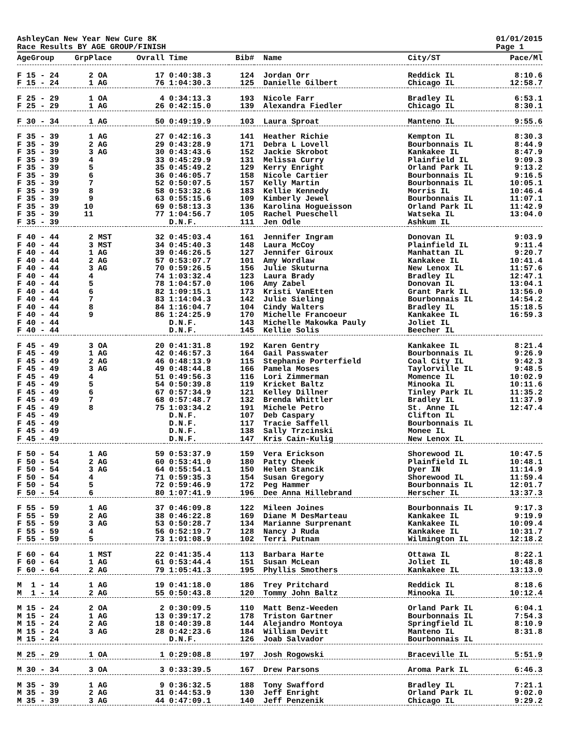AshleyCan New Year New Cure 8K
Race Results BY AGE GROUP/FINISH 01/01/2015
Page 1
| AgeGroup | GrpPlace | Ovrall | Time | Bib# | Name | City/ST | Pace/Ml |
| --- | --- | --- | --- | --- | --- | --- | --- |
| F 15 - 24 | 2 OA | 17 | 0:40:38.3 | 124 | Jordan Orr | Reddick IL | 8:10.6 |
| F 15 - 24 | 1 AG | 76 | 1:04:30.3 | 125 | Danielle Gilbert | Chicago IL | 12:58.7 |
| F 25 - 29 | 1 OA | 4 | 0:34:13.3 | 193 | Nicole Farr | Bradley IL | 6:53.1 |
| F 25 - 29 | 1 AG | 26 | 0:42:15.0 | 139 | Alexandra Fiedler | Chicago IL | 8:30.1 |
| F 30 - 34 | 1 AG | 50 | 0:49:19.9 | 103 | Laura Sproat | Manteno IL | 9:55.6 |
| F 35 - 39 | 1 AG | 27 | 0:42:16.3 | 141 | Heather Richie | Kempton IL | 8:30.3 |
| F 35 - 39 | 2 AG | 29 | 0:43:28.9 | 171 | Debra L Lovell | Bourbonnais IL | 8:44.9 |
| F 35 - 39 | 3 AG | 30 | 0:43:43.6 | 152 | Jackie Skrobot | Kankakee IL | 8:47.9 |
| F 35 - 39 | 4 | 33 | 0:45:29.9 | 131 | Melissa Curry | Plainfield IL | 9:09.3 |
| F 35 - 39 | 5 | 35 | 0:45:49.2 | 129 | Kerry Enright | Orland Park IL | 9:13.2 |
| F 35 - 39 | 6 | 36 | 0:46:05.7 | 158 | Nicole Cartier | Bourbonnais IL | 9:16.5 |
| F 35 - 39 | 7 | 52 | 0:50:07.5 | 157 | Kelly Martin | Bourbonnais IL | 10:05.1 |
| F 35 - 39 | 8 | 58 | 0:53:32.6 | 183 | Kellie Kennedy | Morris IL | 10:46.4 |
| F 35 - 39 | 9 | 63 | 0:55:15.6 | 109 | Kimberly Jewel | Bourbonnais IL | 11:07.1 |
| F 35 - 39 | 10 | 69 | 0:58:13.3 | 136 | Karolina Hogueisson | Orland Park IL | 11:42.9 |
| F 35 - 39 | 11 | 77 | 1:04:56.7 | 105 | Rachel Pueschell | Watseka IL | 13:04.0 |
| F 35 - 39 | | | D.N.F. | 111 | Jen Odle | Ashkum IL | |
| F 40 - 44 | 2 MST | 32 | 0:45:03.4 | 161 | Jennifer Ingram | Donovan IL | 9:03.9 |
| F 40 - 44 | 3 MST | 34 | 0:45:40.3 | 148 | Laura McCoy | Plainfield IL | 9:11.4 |
| F 40 - 44 | 1 AG | 39 | 0:46:26.5 | 127 | Jennifer Giroux | Manhattan IL | 9:20.7 |
| F 40 - 44 | 2 AG | 57 | 0:53:07.7 | 101 | Amy Wordlaw | Kankakee IL | 10:41.4 |
| F 40 - 44 | 3 AG | 70 | 0:59:26.5 | 156 | Julie Skuturna | New Lenox IL | 11:57.6 |
| F 40 - 44 | 4 | 74 | 1:03:32.4 | 123 | Laura Brady | Bradley IL | 12:47.1 |
| F 40 - 44 | 5 | 78 | 1:04:57.0 | 106 | Amy Zabel | Donovan IL | 13:04.1 |
| F 40 - 44 | 6 | 82 | 1:09:15.1 | 173 | Kristi VanEtten | Grant Park IL | 13:56.0 |
| F 40 - 44 | 7 | 83 | 1:14:04.3 | 142 | Julie Sieling | Bourbonnais IL | 14:54.2 |
| F 40 - 44 | 8 | 84 | 1:16:04.7 | 104 | Cindy Walters | Bradley IL | 15:18.5 |
| F 40 - 44 | 9 | 86 | 1:24:25.9 | 170 | Michelle Francoeur | Kankakee IL | 16:59.3 |
| F 40 - 44 | | | D.N.F. | 143 | Michelle Makowka Pauly | Joliet IL | |
| F 40 - 44 | | | D.N.F. | 145 | Kellie Solis | Beecher IL | |
| F 45 - 49 | 3 OA | 20 | 0:41:31.8 | 192 | Karen Gentry | Kankakee IL | 8:21.4 |
| F 45 - 49 | 1 AG | 42 | 0:46:57.3 | 164 | Gail Passwater | Bourbonnais IL | 9:26.9 |
| F 45 - 49 | 2 AG | 46 | 0:48:13.9 | 115 | Stephanie Porterfield | Coal City IL | 9:42.3 |
| F 45 - 49 | 3 AG | 49 | 0:48:44.8 | 166 | Pamela Moses | Taylorville IL | 9:48.5 |
| F 45 - 49 | 4 | 51 | 0:49:56.3 | 116 | Lori Zimmerman | Momence IL | 10:02.9 |
| F 45 - 49 | 5 | 54 | 0:50:39.8 | 119 | Kricket Baltz | Minooka IL | 10:11.6 |
| F 45 - 49 | 6 | 67 | 0:57:34.9 | 121 | Kelley Dillner | Tinley Park IL | 11:35.2 |
| F 45 - 49 | 7 | 68 | 0:57:48.7 | 132 | Brenda Whittler | Bradley IL | 11:37.9 |
| F 45 - 49 | 8 | 75 | 1:03:34.2 | 191 | Michele Petro | St. Anne IL | 12:47.4 |
| F 45 - 49 | | | D.N.F. | 107 | Deb Caspary | Clifton IL | |
| F 45 - 49 | | | D.N.F. | 117 | Tracie Saffell | Bourbonnais IL | |
| F 45 - 49 | | | D.N.F. | 138 | Sally Trzcinski | Monee IL | |
| F 45 - 49 | | | D.N.F. | 147 | Kris Cain-Kulig | New Lenox IL | |
| F 50 - 54 | 1 AG | 59 | 0:53:37.9 | 159 | Vera Erickson | Shorewood IL | 10:47.5 |
| F 50 - 54 | 2 AG | 60 | 0:53:41.0 | 180 | Patty Cheek | Plainfield IL | 10:48.1 |
| F 50 - 54 | 3 AG | 64 | 0:55:54.1 | 150 | Helen Stancik | Dyer IN | 11:14.9 |
| F 50 - 54 | 4 | 71 | 0:59:35.3 | 154 | Susan Gregory | Shorewood IL | 11:59.4 |
| F 50 - 54 | 5 | 72 | 0:59:46.9 | 172 | Peg Hammer | Bourbonnais IL | 12:01.7 |
| F 50 - 54 | 6 | 80 | 1:07:41.9 | 196 | Dee Anna Hillebrand | Herscher IL | 13:37.3 |
| F 55 - 59 | 1 AG | 37 | 0:46:09.8 | 122 | Mileen Joines | Bourbonnais IL | 9:17.3 |
| F 55 - 59 | 2 AG | 38 | 0:46:22.8 | 169 | Diane M DesMarteau | Kankakee IL | 9:19.9 |
| F 55 - 59 | 3 AG | 53 | 0:50:28.7 | 134 | Marianne Surprenant | Kankakee IL | 10:09.4 |
| F 55 - 59 | 4 | 56 | 0:52:19.7 | 128 | Nancy J Ruda | Kankakee IL | 10:31.7 |
| F 55 - 59 | 5 | 73 | 1:01:08.9 | 102 | Terri Putnam | Wilmington IL | 12:18.2 |
| F 60 - 64 | 1 MST | 22 | 0:41:35.4 | 113 | Barbara Harte | Ottawa IL | 8:22.1 |
| F 60 - 64 | 1 AG | 61 | 0:53:44.4 | 151 | Susan McLean | Joliet IL | 10:48.8 |
| F 60 - 64 | 2 AG | 79 | 1:05:41.3 | 195 | Phyllis Smothers | Kankakee IL | 13:13.0 |
| M 1 - 14 | 1 AG | 19 | 0:41:18.0 | 186 | Trey Pritchard | Reddick IL | 8:18.6 |
| M 1 - 14 | 2 AG | 55 | 0:50:43.8 | 120 | Tommy John Baltz | Minooka IL | 10:12.4 |
| M 15 - 24 | 2 OA | 2 | 0:30:09.5 | 110 | Matt Benz-Weeden | Orland Park IL | 6:04.1 |
| M 15 - 24 | 1 AG | 13 | 0:39:17.2 | 178 | Triston Gartner | Bourbonnais IL | 7:54.3 |
| M 15 - 24 | 2 AG | 18 | 0:40:39.8 | 144 | Alejandro Montoya | Springfield IL | 8:10.9 |
| M 15 - 24 | 3 AG | 28 | 0:42:23.6 | 184 | William Devitt | Manteno IL | 8:31.8 |
| M 15 - 24 | | | D.N.F. | 126 | Joab Salvador | Bourbonnais IL | |
| M 25 - 29 | 1 OA | 1 | 0:29:08.8 | 197 | Josh Rogowski | Braceville IL | 5:51.9 |
| M 30 - 34 | 3 OA | 3 | 0:33:39.5 | 167 | Drew Parsons | Aroma Park IL | 6:46.3 |
| M 35 - 39 | 1 AG | 9 | 0:36:32.5 | 188 | Tony Swafford | Bradley IL | 7:21.1 |
| M 35 - 39 | 2 AG | 31 | 0:44:53.9 | 130 | Jeff Enright | Orland Park IL | 9:02.0 |
| M 35 - 39 | 3 AG | 44 | 0:47:09.1 | 140 | Jeff Penzenik | Chicago IL | 9:29.2 |